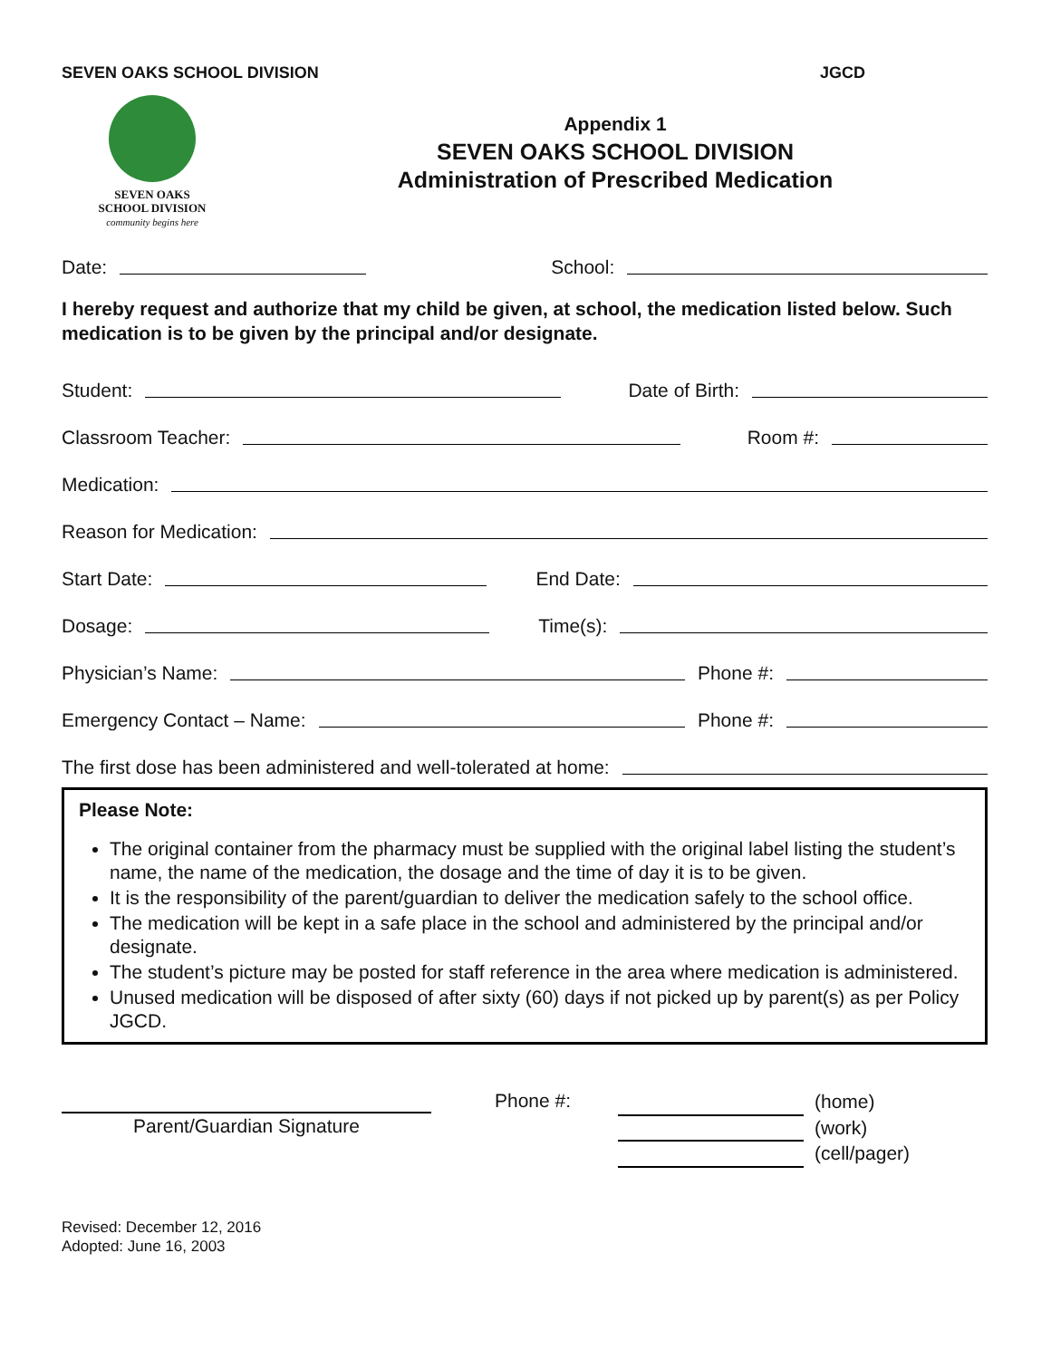SEVEN OAKS SCHOOL DIVISION JGCD
SEVEN OAKS
SCHOOL DIVISION
community begins here
Appendix 1
SEVEN OAKS SCHOOL DIVISION
Administration of Prescribed Medication
Date: School:
I hereby request and authorize that my child be given, at school, the medication listed below. Such medication is to be given by the principal and/or designate.
Student: Date of Birth:
Classroom Teacher: Room #:
Medication:
Reason for Medication:
Start Date: End Date:
Dosage: Time(s):
Physician’s Name: Phone #:
Emergency Contact – Name: Phone #:
The first dose has been administered and well-tolerated at home:
Please Note:
The original container from the pharmacy must be supplied with the original label listing the student’s name, the name of the medication, the dosage and the time of day it is to be given.
It is the responsibility of the parent/guardian to deliver the medication safely to the school office.
The medication will be kept in a safe place in the school and administered by the principal and/or designate.
The student’s picture may be posted for staff reference in the area where medication is administered.
Unused medication will be disposed of after sixty (60) days if not picked up by parent(s) as per Policy JGCD.
Parent/Guardian Signature
Phone #:
(home)
(work)
(cell/pager)
Revised: December 12, 2016
Adopted: June 16, 2003